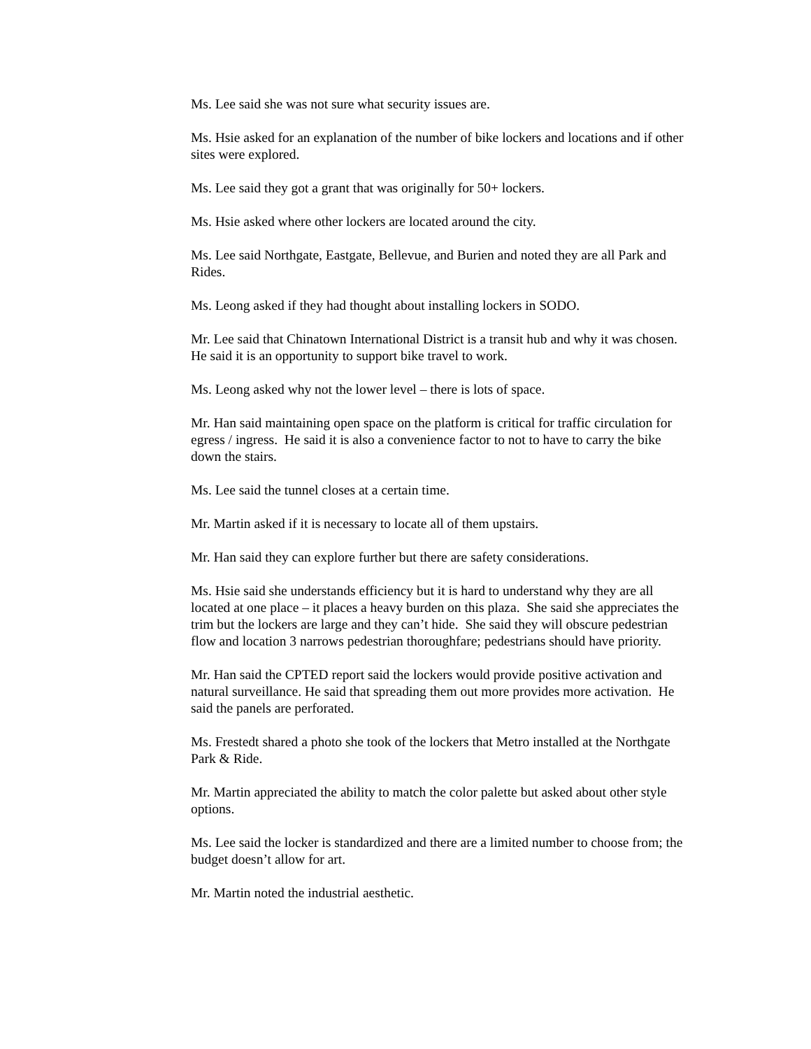Ms. Lee said she was not sure what security issues are.
Ms. Hsie asked for an explanation of the number of bike lockers and locations and if other sites were explored.
Ms. Lee said they got a grant that was originally for 50+ lockers.
Ms. Hsie asked where other lockers are located around the city.
Ms. Lee said Northgate, Eastgate, Bellevue, and Burien and noted they are all Park and Rides.
Ms. Leong asked if they had thought about installing lockers in SODO.
Mr. Lee said that Chinatown International District is a transit hub and why it was chosen. He said it is an opportunity to support bike travel to work.
Ms. Leong asked why not the lower level – there is lots of space.
Mr. Han said maintaining open space on the platform is critical for traffic circulation for egress / ingress. He said it is also a convenience factor to not to have to carry the bike down the stairs.
Ms. Lee said the tunnel closes at a certain time.
Mr. Martin asked if it is necessary to locate all of them upstairs.
Mr. Han said they can explore further but there are safety considerations.
Ms. Hsie said she understands efficiency but it is hard to understand why they are all located at one place – it places a heavy burden on this plaza. She said she appreciates the trim but the lockers are large and they can’t hide. She said they will obscure pedestrian flow and location 3 narrows pedestrian thoroughfare; pedestrians should have priority.
Mr. Han said the CPTED report said the lockers would provide positive activation and natural surveillance. He said that spreading them out more provides more activation. He said the panels are perforated.
Ms. Frestedt shared a photo she took of the lockers that Metro installed at the Northgate Park & Ride.
Mr. Martin appreciated the ability to match the color palette but asked about other style options.
Ms. Lee said the locker is standardized and there are a limited number to choose from; the budget doesn’t allow for art.
Mr. Martin noted the industrial aesthetic.